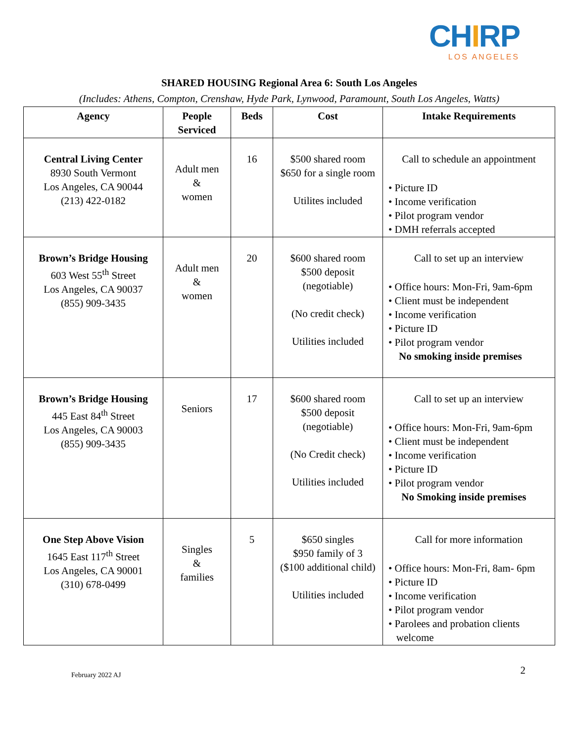CHIRP
LOS ANGELES
SHARED HOUSING Regional Area 6: South Los Angeles
(Includes: Athens, Compton, Crenshaw, Hyde Park, Lynwood, Paramount, South Los Angeles, Watts)
| Agency | People Serviced | Beds | Cost | Intake Requirements |
| --- | --- | --- | --- | --- |
| Central Living Center 8930 South Vermont Los Angeles, CA 90044 (213) 422-0182 | Adult men & women | 16 | $500 shared room $650 for a single room Utilites included | Call to schedule an appointment • Picture ID • Income verification • Pilot program vendor • DMH referrals accepted |
| Brown’s Bridge Housing 603 West 55<sup>th</sup> Street Los Angeles, CA 90037 (855) 909-3435 | Adult men & women | 20 | $600 shared room $500 deposit (negotiable) (No credit check) Utilities included | Call to set up an interview • Office hours: Mon-Fri, 9am-6pm • Client must be independent • Income verification • Picture ID • Pilot program vendor No smoking inside premises |
| Brown’s Bridge Housing 445 East 84<sup>th</sup> Street Los Angeles, CA 90003 (855) 909-3435 | Seniors | 17 | $600 shared room $500 deposit (negotiable) (No Credit check) Utilities included | Call to set up an interview • Office hours: Mon-Fri, 9am-6pm • Client must be independent • Income verification • Picture ID • Pilot program vendor No Smoking inside premises |
| One Step Above Vision 1645 East 117<sup>th</sup> Street Los Angeles, CA 90001 (310) 678-0499 | Singles & families | 5 | $650 singles $950 family of 3 ($100 additional child) Utilities included | Call for more information • Office hours: Mon-Fri, 8am- 6pm • Picture ID • Income verification • Pilot program vendor • Parolees and probation clients welcome |
February 2022 AJ
2